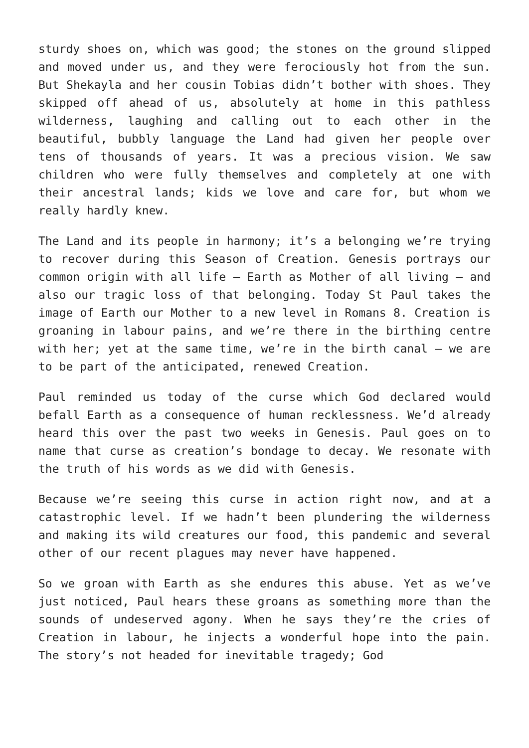sturdy shoes on, which was good; the stones on the ground slipped and moved under us, and they were ferociously hot from the sun. But Shekayla and her cousin Tobias didn’t bother with shoes. They skipped off ahead of us, absolutely at home in this pathless wilderness, laughing and calling out to each other in the beautiful, bubbly language the Land had given her people over tens of thousands of years. It was a precious vision. We saw children who were fully themselves and completely at one with their ancestral lands; kids we love and care for, but whom we really hardly knew.
The Land and its people in harmony; it’s a belonging we’re trying to recover during this Season of Creation. Genesis portrays our common origin with all life – Earth as Mother of all living – and also our tragic loss of that belonging. Today St Paul takes the image of Earth our Mother to a new level in Romans 8. Creation is groaning in labour pains, and we’re there in the birthing centre with her; yet at the same time, we’re in the birth canal – we are to be part of the anticipated, renewed Creation.
Paul reminded us today of the curse which God declared would befall Earth as a consequence of human recklessness. We’d already heard this over the past two weeks in Genesis. Paul goes on to name that curse as creation’s bondage to decay. We resonate with the truth of his words as we did with Genesis.
Because we’re seeing this curse in action right now, and at a catastrophic level. If we hadn’t been plundering the wilderness and making its wild creatures our food, this pandemic and several other of our recent plagues may never have happened.
So we groan with Earth as she endures this abuse. Yet as we’ve just noticed, Paul hears these groans as something more than the sounds of undeserved agony. When he says they’re the cries of Creation in labour, he injects a wonderful hope into the pain. The story’s not headed for inevitable tragedy; God